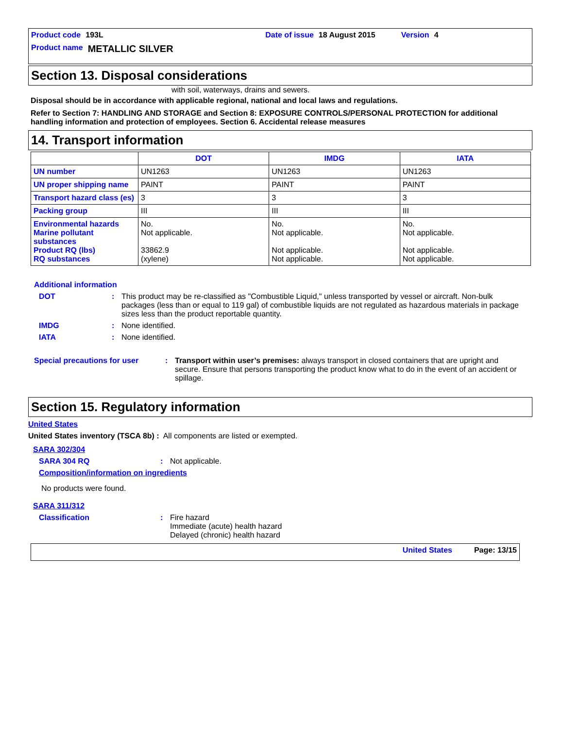Product code 193L Date of issue 18 August 2015 Version 4
Product name METALLIC SILVER
Section 13. Disposal considerations
with soil, waterways, drains and sewers.
Disposal should be in accordance with applicable regional, national and local laws and regulations.
Refer to Section 7: HANDLING AND STORAGE and Section 8: EXPOSURE CONTROLS/PERSONAL PROTECTION for additional handling information and protection of employees. Section 6. Accidental release measures
14. Transport information
| | DOT | IMDG | IATA |
| --- | --- | --- | --- |
| UN number | UN1263 | UN1263 | UN1263 |
| UN proper shipping name | PAINT | PAINT | PAINT |
| Transport hazard class (es) | 3 | 3 | 3 |
| Packing group | III | III | III |
| Environmental hazards Marine pollutant substances Product RQ (lbs) RQ substances | No. Not applicable. 33862.9 (xylene) | No. Not applicable. Not applicable. Not applicable. | No. Not applicable. Not applicable. Not applicable. |
Additional information
DOT: This product may be re-classified as "Combustible Liquid," unless transported by vessel or aircraft. Non-bulk packages (less than or equal to 119 gal) of combustible liquids are not regulated as hazardous materials in package sizes less than the product reportable quantity.
IMDG: None identified.
IATA: None identified.
Special precautions for user: Transport within user’s premises: always transport in closed containers that are upright and secure. Ensure that persons transporting the product know what to do in the event of an accident or spillage.
Section 15. Regulatory information
United States
United States inventory (TSCA 8b) : All components are listed or exempted.
SARA 302/304
SARA 304 RQ: Not applicable.
Composition/information on ingredients
No products were found.
SARA 311/312
Classification: Fire hazard
Immediate (acute) health hazard
Delayed (chronic) health hazard
United States Page: 13/15